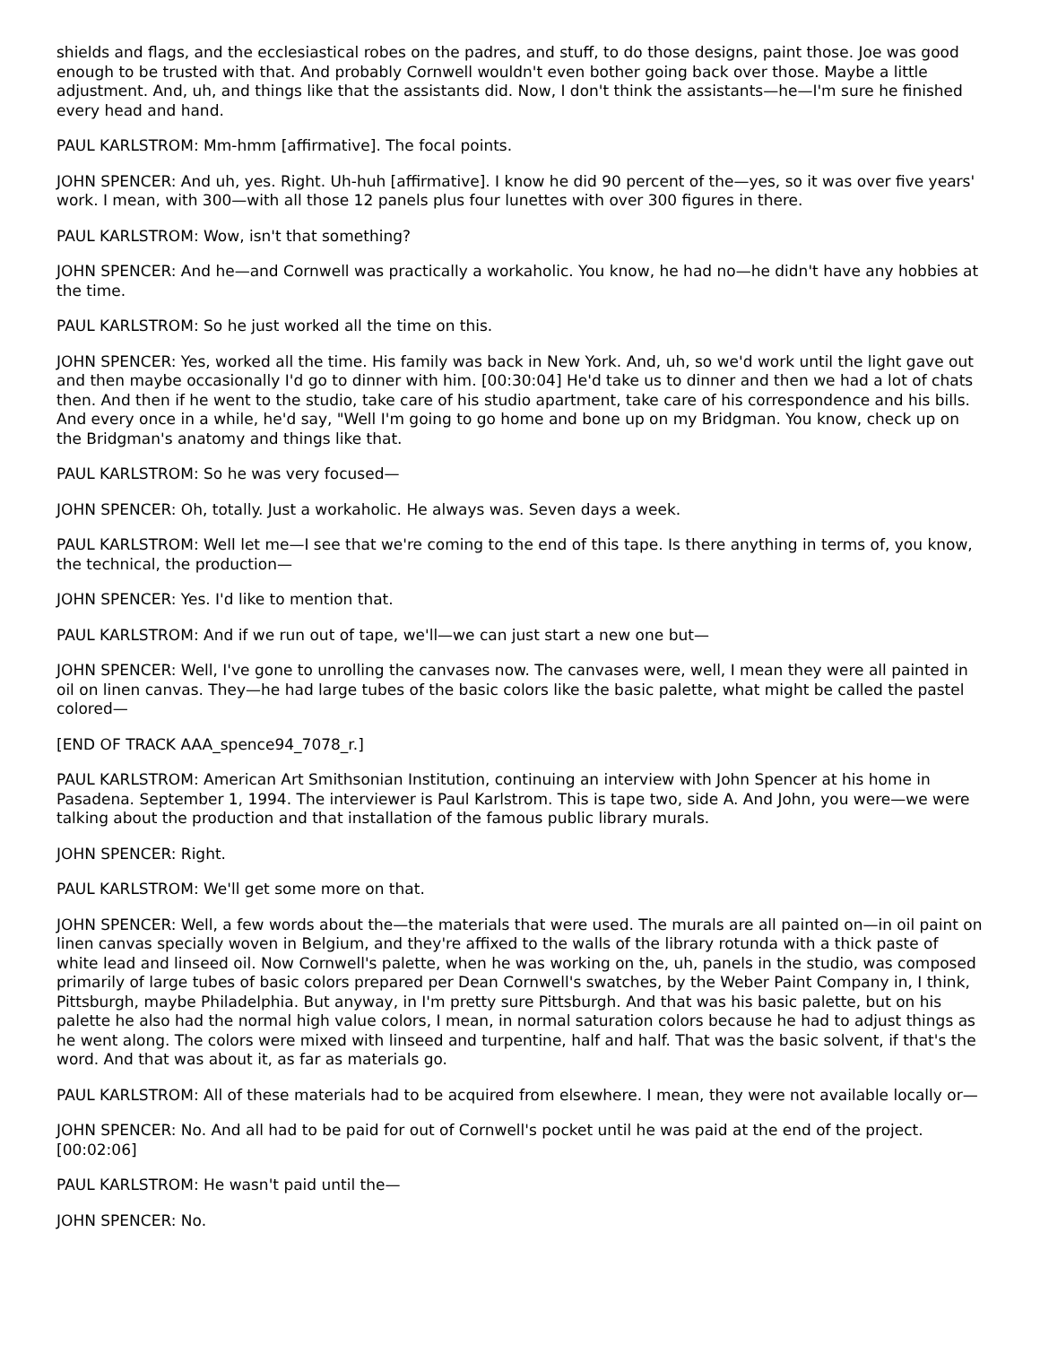shields and flags, and the ecclesiastical robes on the padres, and stuff, to do those designs, paint those. Joe was good enough to be trusted with that. And probably Cornwell wouldn't even bother going back over those. Maybe a little adjustment. And, uh, and things like that the assistants did. Now, I don't think the assistants—he—I'm sure he finished every head and hand.
PAUL KARLSTROM: Mm-hmm [affirmative]. The focal points.
JOHN SPENCER: And uh, yes. Right. Uh-huh [affirmative]. I know he did 90 percent of the—yes, so it was over five years' work. I mean, with 300—with all those 12 panels plus four lunettes with over 300 figures in there.
PAUL KARLSTROM: Wow, isn't that something?
JOHN SPENCER: And he—and Cornwell was practically a workaholic. You know, he had no—he didn't have any hobbies at the time.
PAUL KARLSTROM: So he just worked all the time on this.
JOHN SPENCER: Yes, worked all the time. His family was back in New York. And, uh, so we'd work until the light gave out and then maybe occasionally I'd go to dinner with him. [00:30:04] He'd take us to dinner and then we had a lot of chats then. And then if he went to the studio, take care of his studio apartment, take care of his correspondence and his bills. And every once in a while, he'd say, "Well I'm going to go home and bone up on my Bridgman. You know, check up on the Bridgman's anatomy and things like that.
PAUL KARLSTROM: So he was very focused—
JOHN SPENCER: Oh, totally. Just a workaholic. He always was. Seven days a week.
PAUL KARLSTROM: Well let me—I see that we're coming to the end of this tape. Is there anything in terms of, you know, the technical, the production—
JOHN SPENCER: Yes. I'd like to mention that.
PAUL KARLSTROM: And if we run out of tape, we'll—we can just start a new one but—
JOHN SPENCER: Well, I've gone to unrolling the canvases now. The canvases were, well, I mean they were all painted in oil on linen canvas. They—he had large tubes of the basic colors like the basic palette, what might be called the pastel colored—
[END OF TRACK AAA_spence94_7078_r.]
PAUL KARLSTROM: American Art Smithsonian Institution, continuing an interview with John Spencer at his home in Pasadena. September 1, 1994. The interviewer is Paul Karlstrom. This is tape two, side A. And John, you were—we were talking about the production and that installation of the famous public library murals.
JOHN SPENCER: Right.
PAUL KARLSTROM: We'll get some more on that.
JOHN SPENCER: Well, a few words about the—the materials that were used. The murals are all painted on—in oil paint on linen canvas specially woven in Belgium, and they're affixed to the walls of the library rotunda with a thick paste of white lead and linseed oil. Now Cornwell's palette, when he was working on the, uh, panels in the studio, was composed primarily of large tubes of basic colors prepared per Dean Cornwell's swatches, by the Weber Paint Company in, I think, Pittsburgh, maybe Philadelphia. But anyway, in I'm pretty sure Pittsburgh. And that was his basic palette, but on his palette he also had the normal high value colors, I mean, in normal saturation colors because he had to adjust things as he went along. The colors were mixed with linseed and turpentine, half and half. That was the basic solvent, if that's the word. And that was about it, as far as materials go.
PAUL KARLSTROM: All of these materials had to be acquired from elsewhere. I mean, they were not available locally or—
JOHN SPENCER: No. And all had to be paid for out of Cornwell's pocket until he was paid at the end of the project. [00:02:06]
PAUL KARLSTROM: He wasn't paid until the—
JOHN SPENCER: No.